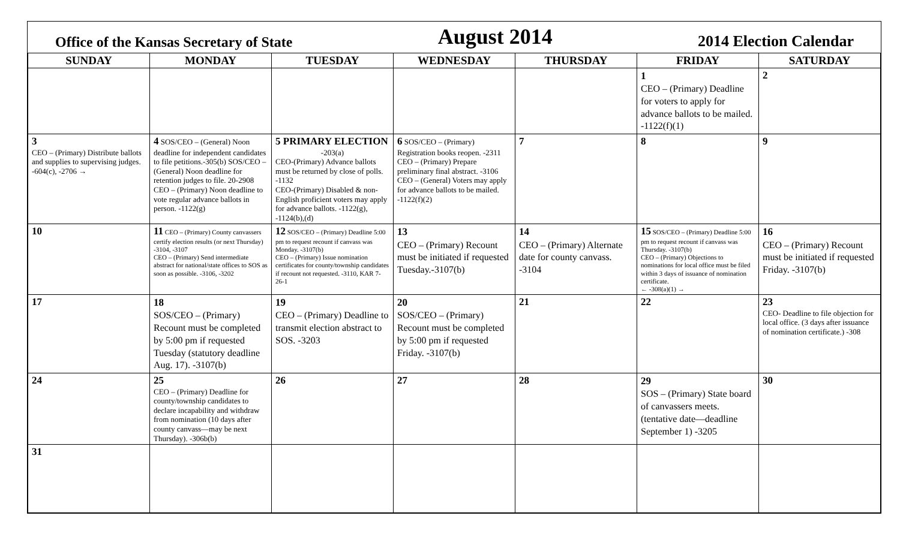Office of the Kansas Secretary of State August 2014 2014 Election Calendar
| SUNDAY | MONDAY | TUESDAY | WEDNESDAY | THURSDAY | FRIDAY | SATURDAY |
| --- | --- | --- | --- | --- | --- | --- |
| | | | | | 1 CEO – (Primary) Deadline for voters to apply for advance ballots to be mailed. -1122(f)(1) | 2 |
| 3 CEO – (Primary) Distribute ballots and supplies to supervising judges. -604(c), -2706 → | 4 SOS/CEO – (General) Noon deadline for independent candidates to file petitions.-305(b) SOS/CEO – (General) Noon deadline for retention judges to file. 20-2908 CEO – (Primary) Noon deadline to vote regular advance ballots in person. -1122(g) | 5 PRIMARY ELECTION -203(a) CEO-(Primary) Advance ballots must be returned by close of polls. -1132 CEO-(Primary) Disabled & non-English proficient voters may apply for advance ballots. -1122(g), -1124(b),(d) | 6 SOS/CEO – (Primary) Registration books reopen. -2311 CEO – (Primary) Prepare preliminary final abstract. -3106 CEO – (General) Voters may apply for advance ballots to be mailed. -1122(f)(2) | 7 | 8 | 9 |
| 10 | 11 CEO – (Primary) County canvassers certify election results (or next Thursday) -3104, -3107 CEO – (Primary) Send intermediate abstract for national/state offices to SOS as soon as possible. -3106, -3202 | 12 SOS/CEO – (Primary) Deadline 5:00 pm to request recount if canvass was Monday. -3107(b) CEO – (Primary) Issue nomination certificates for county/township candidates if recount not requested. -3110, KAR 7-26-1 | 13 CEO – (Primary) Recount must be initiated if requested Tuesday.-3107(b) | 14 CEO – (Primary) Alternate date for county canvass. -3104 | 15 SOS/CEO – (Primary) Deadline 5:00 pm to request recount if canvass was Thursday. -3107(b) CEO – (Primary) Objections to nominations for local office must be filed within 3 days of issuance of nomination certificate. ← -308(a)(1) → | 16 CEO – (Primary) Recount must be initiated if requested Friday. -3107(b) |
| 17 | 18 SOS/CEO – (Primary) Recount must be completed by 5:00 pm if requested Tuesday (statutory deadline Aug. 17). -3107(b) | 19 CEO – (Primary) Deadline to transmit election abstract to SOS. -3203 | 20 SOS/CEO – (Primary) Recount must be completed by 5:00 pm if requested Friday. -3107(b) | 21 | 22 | 23 CEO- Deadline to file objection for local office. (3 days after issuance of nomination certificate.) -308 |
| 24 | 25 CEO – (Primary) Deadline for county/township candidates to declare incapability and withdraw from nomination (10 days after county canvass—may be next Thursday). -306b(b) | 26 | 27 | 28 | 29 SOS – (Primary) State board of canvassers meets. (tentative date—deadline September 1) -3205 | 30 |
| 31 | | | | | | |